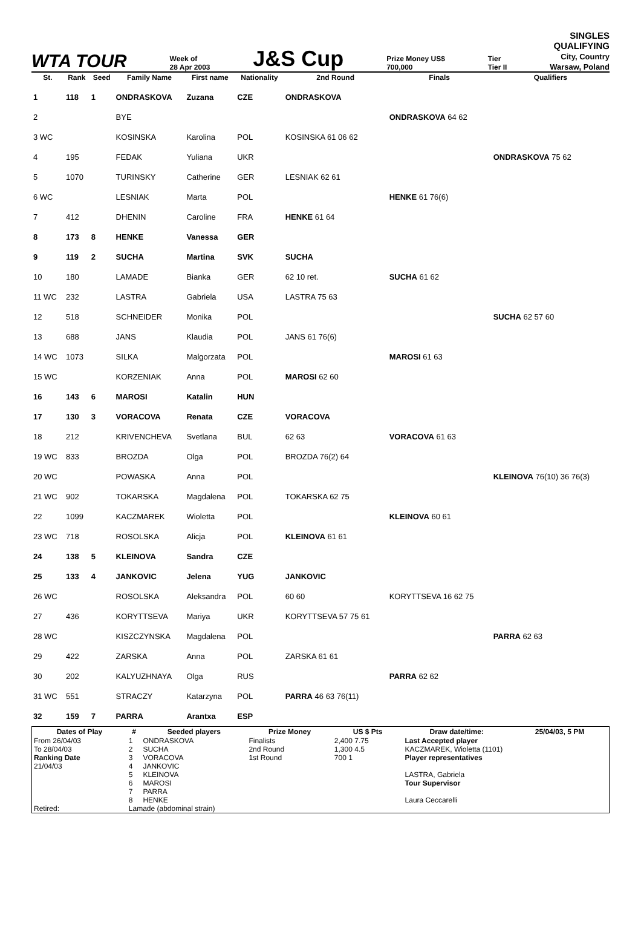WTA TOUR
Week of
28 Apr 2003
J&S Cup
Prize Money US$
700,000
Tier
Tier II
SINGLES
QUALIFYING
City, Country
Warsaw, Poland
| St. | Rank | Seed | Family Name | First name | Nationality | 2nd Round | Finals | Qualifiers |
| --- | --- | --- | --- | --- | --- | --- | --- | --- |
| 1 | 118 | 1 | ONDRASKOVA | Zuzana | CZE | ONDRASKOVA | | |
| 2 | | | BYE | | | | ONDRASKOVA 64 62 | |
| 3 WC | | | KOSINSKA | Karolina | POL | KOSINSKA 61 06 62 | | |
| 4 | 195 | | FEDAK | Yuliana | UKR | | | ONDRASKOVA 75 62 |
| 5 | 1070 | | TURINSKY | Catherine | GER | LESNIAK 62 61 | | |
| 6 WC | | | LESNIAK | Marta | POL | | HENKE 61 76(6) | |
| 7 | 412 | | DHENIN | Caroline | FRA | HENKE 61 64 | | |
| 8 | 173 | 8 | HENKE | Vanessa | GER | | | |
| 9 | 119 | 2 | SUCHA | Martina | SVK | SUCHA | | |
| 10 | 180 | | LAMADE | Bianka | GER | 62 10 ret. | SUCHA 61 62 | |
| 11 WC | 232 | | LASTRA | Gabriela | USA | LASTRA 75 63 | | |
| 12 | 518 | | SCHNEIDER | Monika | POL | | | SUCHA 62 57 60 |
| 13 | 688 | | JANS | Klaudia | POL | JANS 61 76(6) | | |
| 14 WC | 1073 | | SILKA | Malgorzata | POL | | MAROSI 61 63 | |
| 15 WC | | | KORZENIAK | Anna | POL | MAROSI 62 60 | | |
| 16 | 143 | 6 | MAROSI | Katalin | HUN | | | |
| 17 | 130 | 3 | VORACOVA | Renata | CZE | VORACOVA | | |
| 18 | 212 | | KRIVENCHEVA | Svetlana | BUL | 62 63 | VORACOVA 61 63 | |
| 19 WC | 833 | | BROZDA | Olga | POL | BROZDA 76(2) 64 | | |
| 20 WC | | | POWASKA | Anna | POL | | | KLEINOVA 76(10) 36 76(3) |
| 21 WC | 902 | | TOKARSKA | Magdalena | POL | TOKARSKA 62 75 | | |
| 22 | 1099 | | KACZMAREK | Wioletta | POL | | KLEINOVA 60 61 | |
| 23 WC | 718 | | ROSOLSKA | Alicja | POL | KLEINOVA 61 61 | | |
| 24 | 138 | 5 | KLEINOVA | Sandra | CZE | | | |
| 25 | 133 | 4 | JANKOVIC | Jelena | YUG | JANKOVIC | | |
| 26 WC | | | ROSOLSKA | Aleksandra | POL | 60 60 | KORYTTSEVA 16 62 75 | |
| 27 | 436 | | KORYTTSEVA | Mariya | UKR | KORYTTSEVA 57 75 61 | | |
| 28 WC | | | KISZCZYNSKA | Magdalena | POL | | | PARRA 62 63 |
| 29 | 422 | | ZARSKA | Anna | POL | ZARSKA 61 61 | | |
| 30 | 202 | | KALYUZHNAYA | Olga | RUS | | PARRA 62 62 | |
| 31 WC | 551 | | STRACZY | Katarzyna | POL | PARRA 46 63 76(11) | | |
| 32 | 159 | 7 | PARRA | Arantxa | ESP | | | |
| Dates of Play | # | Seeded players | Prize Money | US $ Pts | Draw date/time: | 25/04/03, 5 PM |
| --- | --- | --- | --- | --- | --- | --- |
| From 26/04/03 | 1 | ONDRASKOVA | Finalists | 2,400 7.75 | Last Accepted player | |
| To 28/04/03 | 2 | SUCHA | 2nd Round | 1,300 4.5 | KACZMAREK, Wioletta (1101) | |
| Ranking Date | 3 | VORACOVA | 1st Round | 700 1 | Player representatives | |
| 21/04/03 | 4 | JANKOVIC | | | | |
| | 5 | KLEINOVA | | | LASTRA, Gabriela | |
| | 6 | MAROSI | | | Tour Supervisor | |
| | 7 | PARRA | | | | |
| | 8 | HENKE | | | Laura Ceccarelli | |
| Retired: | Lamade (abdominal strain) | | | | | |